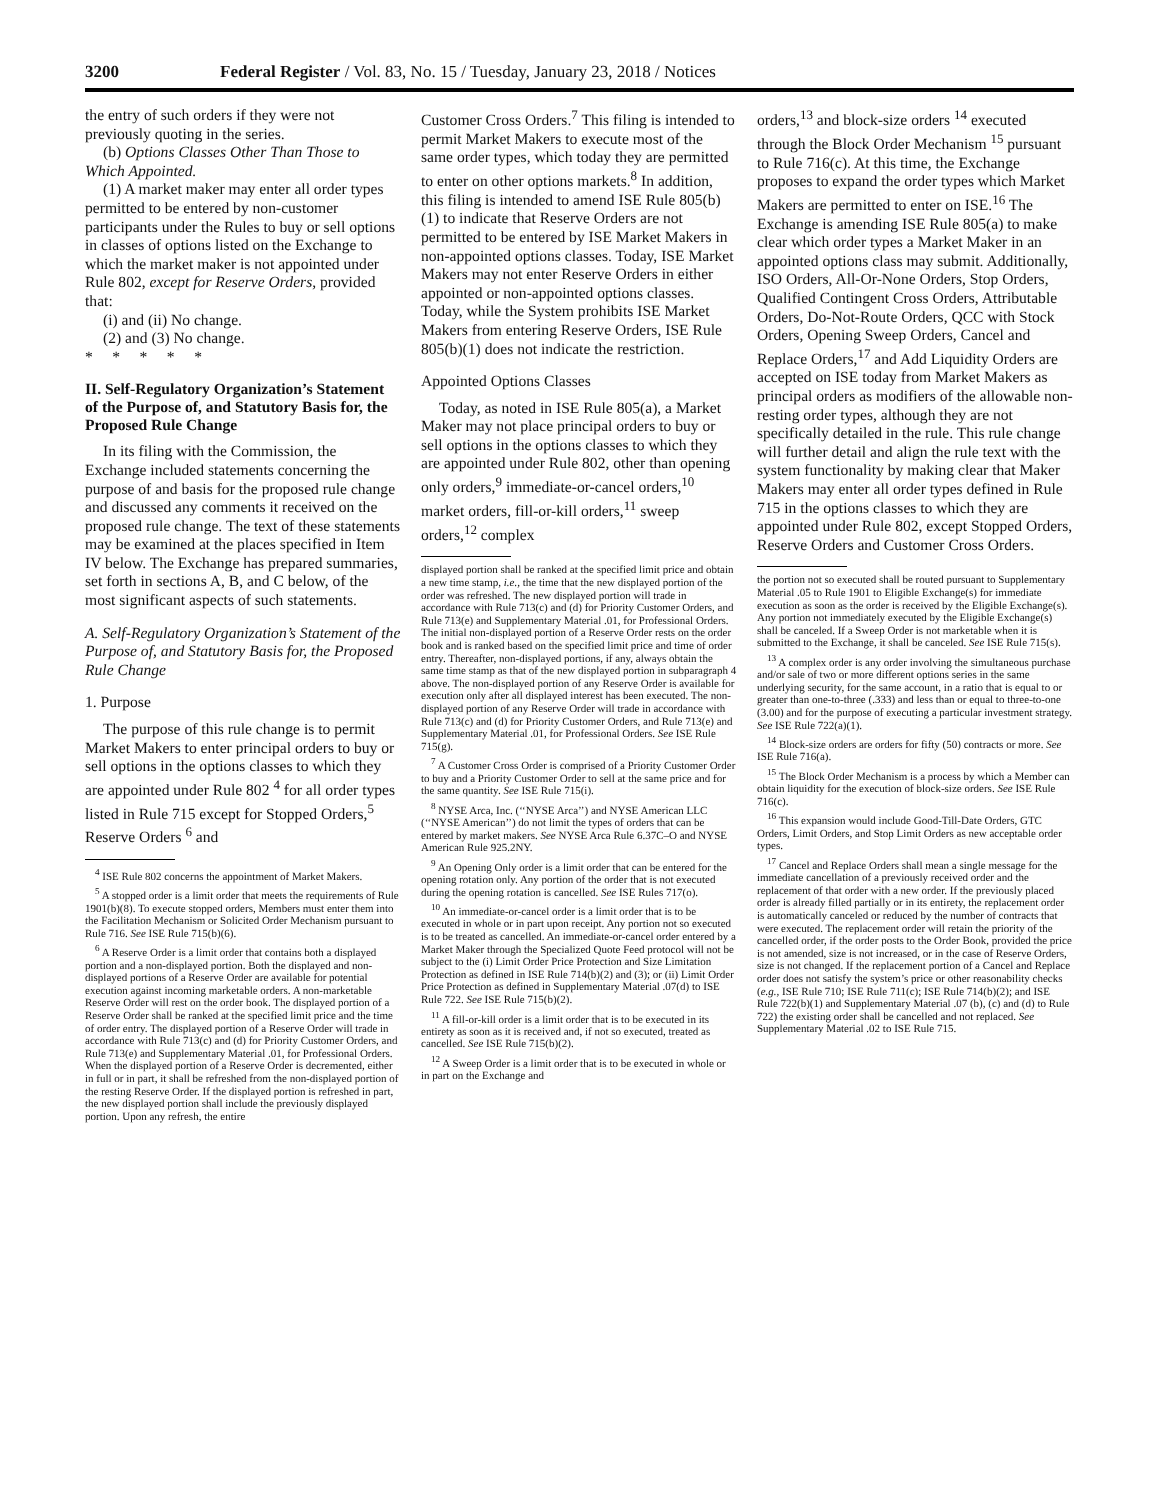3200 Federal Register / Vol. 83, No. 15 / Tuesday, January 23, 2018 / Notices
the entry of such orders if they were not previously quoting in the series.
(b) Options Classes Other Than Those to Which Appointed.
(1) A market maker may enter all order types permitted to be entered by non-customer participants under the Rules to buy or sell options in classes of options listed on the Exchange to which the market maker is not appointed under Rule 802, except for Reserve Orders, provided that:
(i) and (ii) No change.
(2) and (3) No change.
* * * * *
II. Self-Regulatory Organization’s Statement of the Purpose of, and Statutory Basis for, the Proposed Rule Change
In its filing with the Commission, the Exchange included statements concerning the purpose of and basis for the proposed rule change and discussed any comments it received on the proposed rule change. The text of these statements may be examined at the places specified in Item IV below. The Exchange has prepared summaries, set forth in sections A, B, and C below, of the most significant aspects of such statements.
A. Self-Regulatory Organization’s Statement of the Purpose of, and Statutory Basis for, the Proposed Rule Change
1. Purpose
The purpose of this rule change is to permit Market Makers to enter principal orders to buy or sell options in the options classes to which they are appointed under Rule 802 <sup>4</sup> for all order types listed in Rule 715 except for Stopped Orders,<sup>5</sup> Reserve Orders <sup>6</sup> and
<sup>4</sup> ISE Rule 802 concerns the appointment of Market Makers.
<sup>5</sup> A stopped order is a limit order that meets the requirements of Rule 1901(b)(8). To execute stopped orders, Members must enter them into the Facilitation Mechanism or Solicited Order Mechanism pursuant to Rule 716. See ISE Rule 715(b)(6).
<sup>6</sup> A Reserve Order is a limit order that contains both a displayed portion and a non-displayed portion. Both the displayed and non-displayed portions of a Reserve Order are available for potential execution against incoming marketable orders. A non-marketable Reserve Order will rest on the order book. The displayed portion of a Reserve Order shall be ranked at the specified limit price and the time of order entry. The displayed portion of a Reserve Order will trade in accordance with Rule 713(c) and (d) for Priority Customer Orders, and Rule 713(e) and Supplementary Material .01, for Professional Orders. When the displayed portion of a Reserve Order is decremented, either in full or in part, it shall be refreshed from the non-displayed portion of the resting Reserve Order. If the displayed portion is refreshed in part, the new displayed portion shall include the previously displayed portion. Upon any refresh, the entire
Customer Cross Orders.<sup>7</sup> This filing is intended to permit Market Makers to execute most of the same order types, which today they are permitted to enter on other options markets.<sup>8</sup> In addition, this filing is intended to amend ISE Rule 805(b)(1) to indicate that Reserve Orders are not permitted to be entered by ISE Market Makers in non-appointed options classes. Today, ISE Market Makers may not enter Reserve Orders in either appointed or non-appointed options classes. Today, while the System prohibits ISE Market Makers from entering Reserve Orders, ISE Rule 805(b)(1) does not indicate the restriction.
Appointed Options Classes
Today, as noted in ISE Rule 805(a), a Market Maker may not place principal orders to buy or sell options in the options classes to which they are appointed under Rule 802, other than opening only orders,<sup>9</sup> immediate-or-cancel orders,<sup>10</sup> market orders, fill-or-kill orders,<sup>11</sup> sweep orders,<sup>12</sup> complex
displayed portion shall be ranked at the specified limit price and obtain a new time stamp, i.e., the time that the new displayed portion of the order was refreshed. The new displayed portion will trade in accordance with Rule 713(c) and (d) for Priority Customer Orders, and Rule 713(e) and Supplementary Material .01, for Professional Orders. The initial non-displayed portion of a Reserve Order rests on the order book and is ranked based on the specified limit price and time of order entry. Thereafter, non-displayed portions, if any, always obtain the same time stamp as that of the new displayed portion in subparagraph 4 above. The non-displayed portion of any Reserve Order is available for execution only after all displayed interest has been executed. The non-displayed portion of any Reserve Order will trade in accordance with Rule 713(c) and (d) for Priority Customer Orders, and Rule 713(e) and Supplementary Material .01, for Professional Orders. See ISE Rule 715(g).
<sup>7</sup> A Customer Cross Order is comprised of a Priority Customer Order to buy and a Priority Customer Order to sell at the same price and for the same quantity. See ISE Rule 715(i).
<sup>8</sup> NYSE Arca, Inc. (‘‘NYSE Arca’’) and NYSE American LLC (‘‘NYSE American’’) do not limit the types of orders that can be entered by market makers. See NYSE Arca Rule 6.37C–O and NYSE American Rule 925.2NY.
<sup>9</sup> An Opening Only order is a limit order that can be entered for the opening rotation only. Any portion of the order that is not executed during the opening rotation is cancelled. See ISE Rules 717(o).
<sup>10</sup> An immediate-or-cancel order is a limit order that is to be executed in whole or in part upon receipt. Any portion not so executed is to be treated as cancelled. An immediate-or-cancel order entered by a Market Maker through the Specialized Quote Feed protocol will not be subject to the (i) Limit Order Price Protection and Size Limitation Protection as defined in ISE Rule 714(b)(2) and (3); or (ii) Limit Order Price Protection as defined in Supplementary Material .07(d) to ISE Rule 722. See ISE Rule 715(b)(2).
<sup>11</sup> A fill-or-kill order is a limit order that is to be executed in its entirety as soon as it is received and, if not so executed, treated as cancelled. See ISE Rule 715(b)(2).
<sup>12</sup> A Sweep Order is a limit order that is to be executed in whole or in part on the Exchange and
orders,<sup>13</sup> and block-size orders <sup>14</sup> executed through the Block Order Mechanism <sup>15</sup> pursuant to Rule 716(c). At this time, the Exchange proposes to expand the order types which Market Makers are permitted to enter on ISE.<sup>16</sup> The Exchange is amending ISE Rule 805(a) to make clear which order types a Market Maker in an appointed options class may submit. Additionally, ISO Orders, All-Or-None Orders, Stop Orders, Qualified Contingent Cross Orders, Attributable Orders, Do-Not-Route Orders, QCC with Stock Orders, Opening Sweep Orders, Cancel and Replace Orders,<sup>17</sup> and Add Liquidity Orders are accepted on ISE today from Market Makers as principal orders as modifiers of the allowable non-resting order types, although they are not specifically detailed in the rule. This rule change will further detail and align the rule text with the system functionality by making clear that Maker Makers may enter all order types defined in Rule 715 in the options classes to which they are appointed under Rule 802, except Stopped Orders, Reserve Orders and Customer Cross Orders.
the portion not so executed shall be routed pursuant to Supplementary Material .05 to Rule 1901 to Eligible Exchange(s) for immediate execution as soon as the order is received by the Eligible Exchange(s). Any portion not immediately executed by the Eligible Exchange(s) shall be canceled. If a Sweep Order is not marketable when it is submitted to the Exchange, it shall be canceled. See ISE Rule 715(s).
<sup>13</sup> A complex order is any order involving the simultaneous purchase and/or sale of two or more different options series in the same underlying security, for the same account, in a ratio that is equal to or greater than one-to-three (.333) and less than or equal to three-to-one (3.00) and for the purpose of executing a particular investment strategy. See ISE Rule 722(a)(1).
<sup>14</sup> Block-size orders are orders for fifty (50) contracts or more. See ISE Rule 716(a).
<sup>15</sup> The Block Order Mechanism is a process by which a Member can obtain liquidity for the execution of block-size orders. See ISE Rule 716(c).
<sup>16</sup> This expansion would include Good-Till-Date Orders, GTC Orders, Limit Orders, and Stop Limit Orders as new acceptable order types.
<sup>17</sup> Cancel and Replace Orders shall mean a single message for the immediate cancellation of a previously received order and the replacement of that order with a new order. If the previously placed order is already filled partially or in its entirety, the replacement order is automatically canceled or reduced by the number of contracts that were executed. The replacement order will retain the priority of the cancelled order, if the order posts to the Order Book, provided the price is not amended, size is not increased, or in the case of Reserve Orders, size is not changed. If the replacement portion of a Cancel and Replace order does not satisfy the system’s price or other reasonability checks (e.g., ISE Rule 710; ISE Rule 711(c); ISE Rule 714(b)(2); and ISE Rule 722(b)(1) and Supplementary Material .07 (b), (c) and (d) to Rule 722) the existing order shall be cancelled and not replaced. See Supplementary Material .02 to ISE Rule 715.